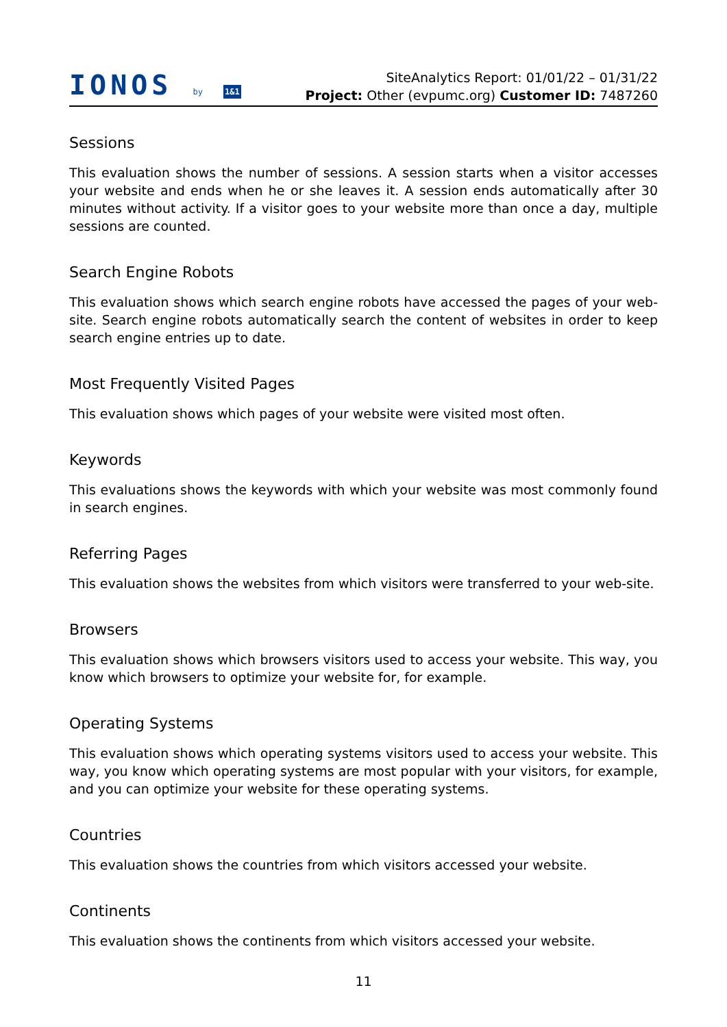IONOS by 1&1
SiteAnalytics Report: 01/01/22 – 01/31/22
Project: Other (evpumc.org) Customer ID: 7487260
Sessions
This evaluation shows the number of sessions. A session starts when a visitor accesses your website and ends when he or she leaves it. A session ends automatically after 30 minutes without activity. If a visitor goes to your website more than once a day, multiple sessions are counted.
Search Engine Robots
This evaluation shows which search engine robots have accessed the pages of your web-site. Search engine robots automatically search the content of websites in order to keep search engine entries up to date.
Most Frequently Visited Pages
This evaluation shows which pages of your website were visited most often.
Keywords
This evaluations shows the keywords with which your website was most commonly found in search engines.
Referring Pages
This evaluation shows the websites from which visitors were transferred to your web-site.
Browsers
This evaluation shows which browsers visitors used to access your website. This way, you know which browsers to optimize your website for, for example.
Operating Systems
This evaluation shows which operating systems visitors used to access your website. This way, you know which operating systems are most popular with your visitors, for example, and you can optimize your website for these operating systems.
Countries
This evaluation shows the countries from which visitors accessed your website.
Continents
This evaluation shows the continents from which visitors accessed your website.
11